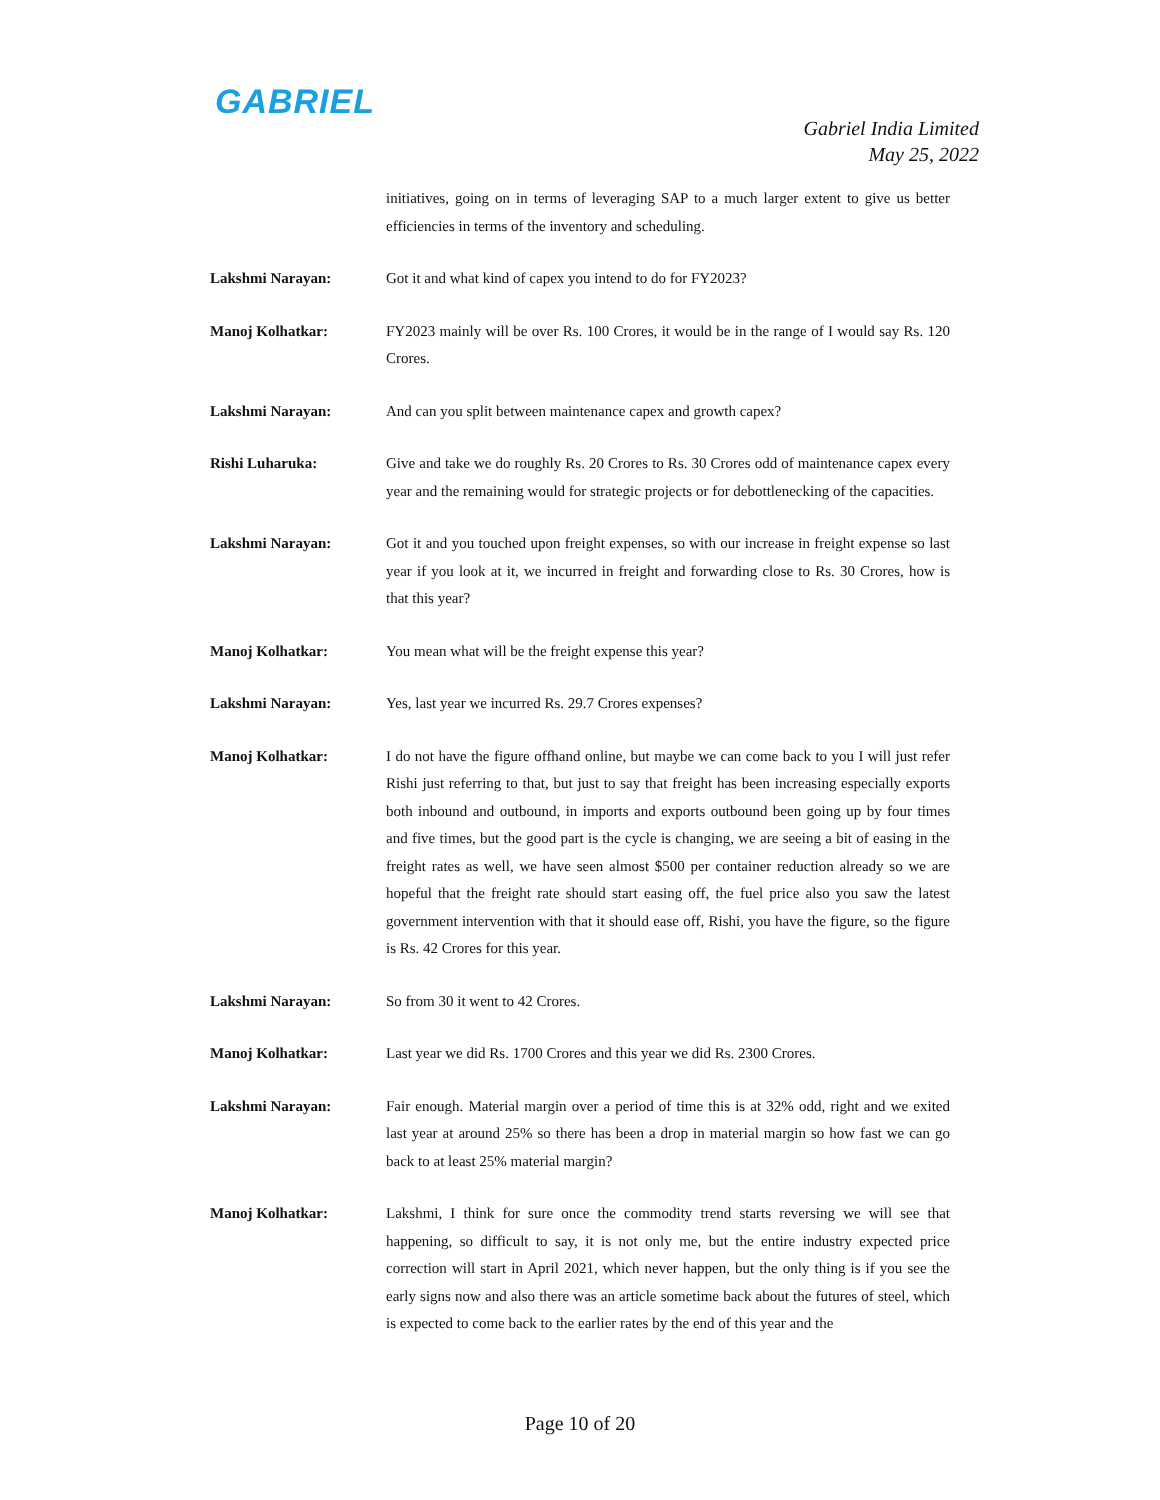GABRIEL
Gabriel India Limited
May 25, 2022
initiatives, going on in terms of leveraging SAP to a much larger extent to give us better efficiencies in terms of the inventory and scheduling.
Lakshmi Narayan: Got it and what kind of capex you intend to do for FY2023?
Manoj Kolhatkar: FY2023 mainly will be over Rs. 100 Crores, it would be in the range of I would say Rs. 120 Crores.
Lakshmi Narayan: And can you split between maintenance capex and growth capex?
Rishi Luharuka: Give and take we do roughly Rs. 20 Crores to Rs. 30 Crores odd of maintenance capex every year and the remaining would for strategic projects or for debottlenecking of the capacities.
Lakshmi Narayan: Got it and you touched upon freight expenses, so with our increase in freight expense so last year if you look at it, we incurred in freight and forwarding close to Rs. 30 Crores, how is that this year?
Manoj Kolhatkar: You mean what will be the freight expense this year?
Lakshmi Narayan: Yes, last year we incurred Rs. 29.7 Crores expenses?
Manoj Kolhatkar: I do not have the figure offhand online, but maybe we can come back to you I will just refer Rishi just referring to that, but just to say that freight has been increasing especially exports both inbound and outbound, in imports and exports outbound been going up by four times and five times, but the good part is the cycle is changing, we are seeing a bit of easing in the freight rates as well, we have seen almost $500 per container reduction already so we are hopeful that the freight rate should start easing off, the fuel price also you saw the latest government intervention with that it should ease off, Rishi, you have the figure, so the figure is Rs. 42 Crores for this year.
Lakshmi Narayan: So from 30 it went to 42 Crores.
Manoj Kolhatkar: Last year we did Rs. 1700 Crores and this year we did Rs. 2300 Crores.
Lakshmi Narayan: Fair enough. Material margin over a period of time this is at 32% odd, right and we exited last year at around 25% so there has been a drop in material margin so how fast we can go back to at least 25% material margin?
Manoj Kolhatkar: Lakshmi, I think for sure once the commodity trend starts reversing we will see that happening, so difficult to say, it is not only me, but the entire industry expected price correction will start in April 2021, which never happen, but the only thing is if you see the early signs now and also there was an article sometime back about the futures of steel, which is expected to come back to the earlier rates by the end of this year and the
Page 10 of 20